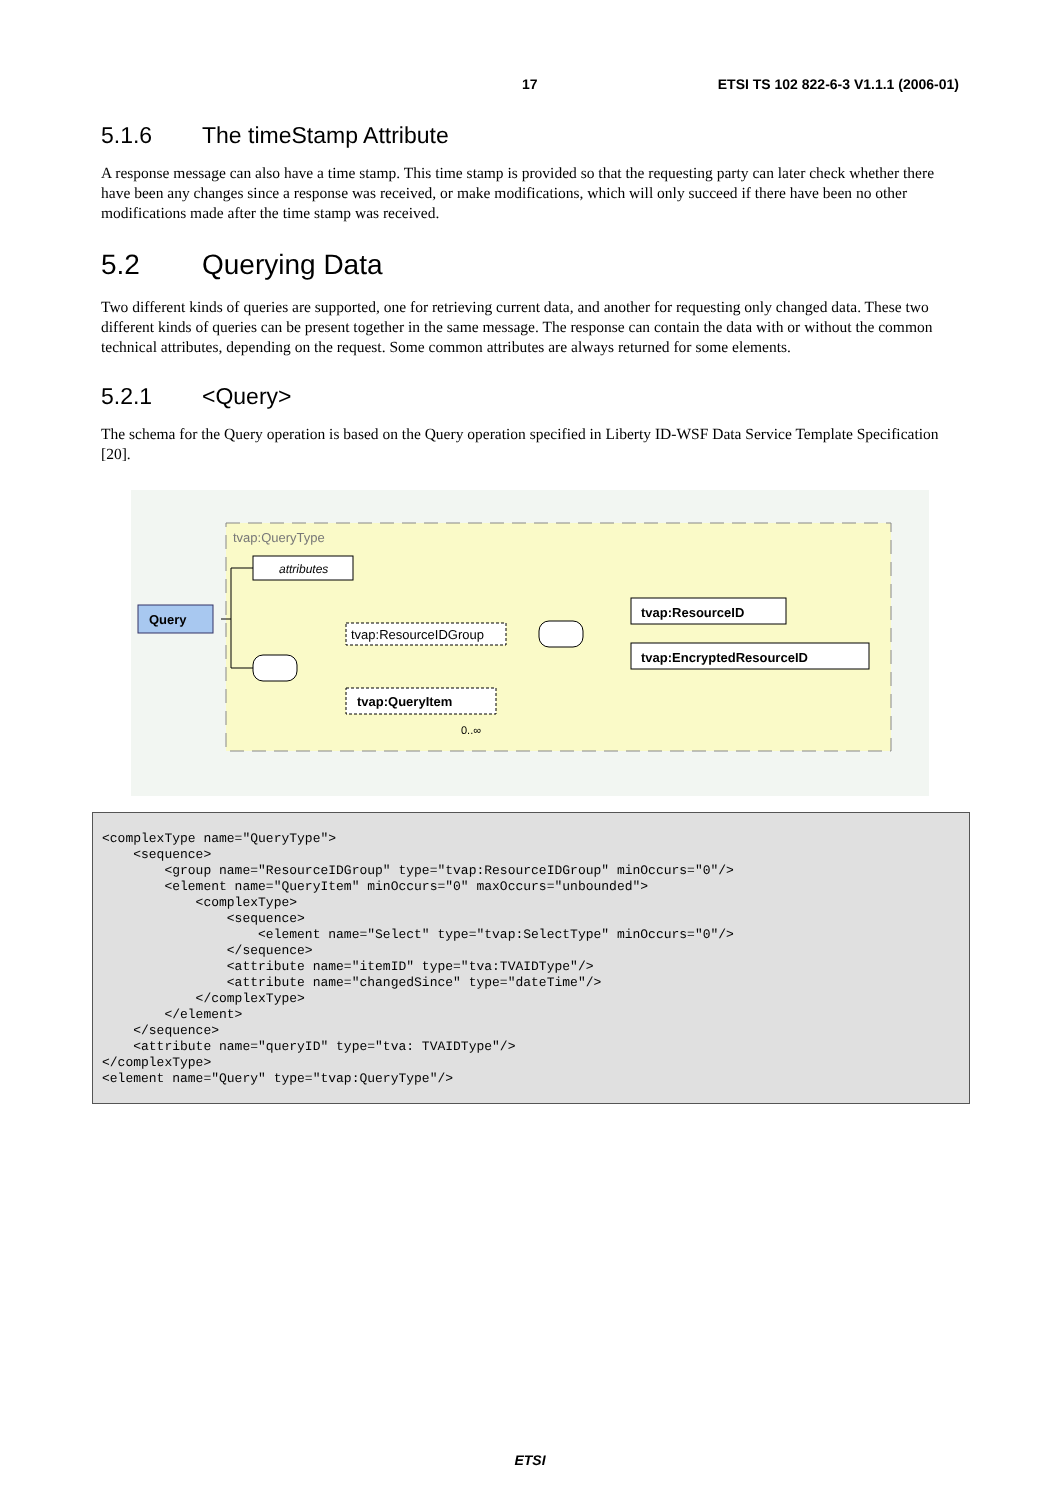17 ETSI TS 102 822-6-3 V1.1.1 (2006-01)
5.1.6 The timeStamp Attribute
A response message can also have a time stamp. This time stamp is provided so that the requesting party can later check whether there have been any changes since a response was received, or make modifications, which will only succeed if there have been no other modifications made after the time stamp was received.
5.2 Querying Data
Two different kinds of queries are supported, one for retrieving current data, and another for requesting only changed data. These two different kinds of queries can be present together in the same message. The response can contain the data with or without the common technical attributes, depending on the request. Some common attributes are always returned for some elements.
5.2.1 <Query>
The schema for the Query operation is based on the Query operation specified in Liberty ID-WSF Data Service Template Specification [20].
tvap:QueryType
attributes
Query
tvap:ResourceIDGroup
tvap:ResourceID
tvap:EncryptedResourceID
tvap:QueryItem
0..∞
<complexType name="QueryType">
    <sequence>
        <group name="ResourceIDGroup" type="tvap:ResourceIDGroup" minOccurs="0"/>
        <element name="QueryItem" minOccurs="0" maxOccurs="unbounded">
            <complexType>
                <sequence>
                    <element name="Select" type="tvap:SelectType" minOccurs="0"/>
                </sequence>
                <attribute name="itemID" type="tva:TVAIDType"/>
                <attribute name="changedSince" type="dateTime"/>
            </complexType>
        </element>
    </sequence>
    <attribute name="queryID" type="tva: TVAIDType"/>
</complexType>
<element name="Query" type="tvap:QueryType"/>
ETSI